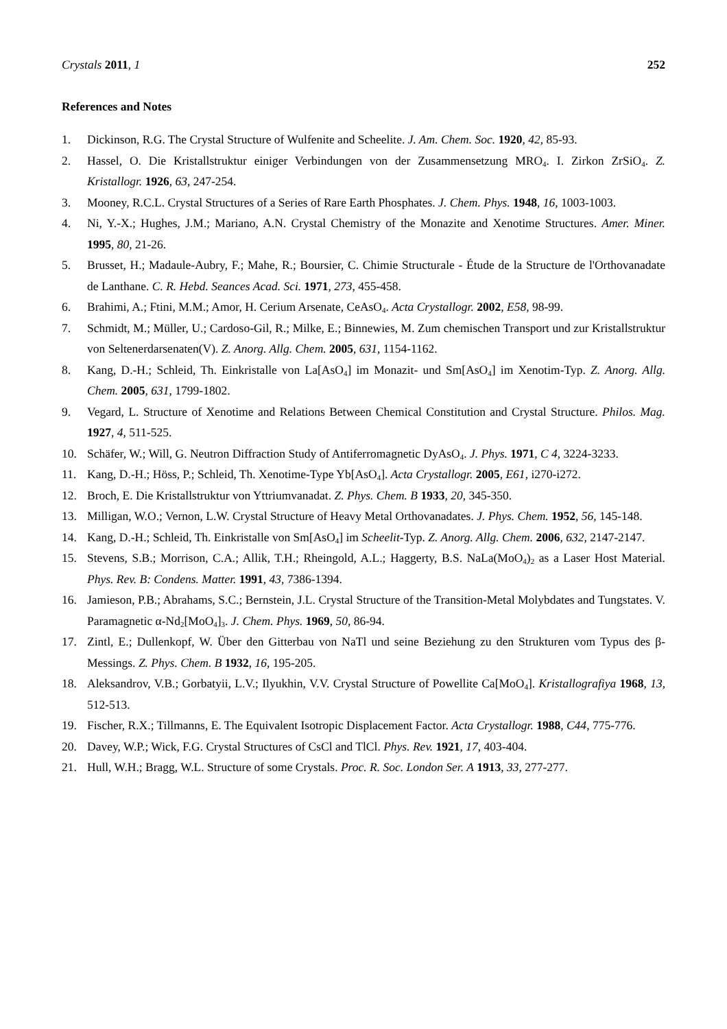Crystals 2011, 1 252
References and Notes
1. Dickinson, R.G. The Crystal Structure of Wulfenite and Scheelite. J. Am. Chem. Soc. 1920, 42, 85-93.
2. Hassel, O. Die Kristallstruktur einiger Verbindungen von der Zusammensetzung MRO<sub>4</sub>. I. Zirkon ZrSiO<sub>4</sub>. Z. Kristallogr. 1926, 63, 247-254.
3. Mooney, R.C.L. Crystal Structures of a Series of Rare Earth Phosphates. J. Chem. Phys. 1948, 16, 1003-1003.
4. Ni, Y.-X.; Hughes, J.M.; Mariano, A.N. Crystal Chemistry of the Monazite and Xenotime Structures. Amer. Miner. 1995, 80, 21-26.
5. Brusset, H.; Madaule-Aubry, F.; Mahe, R.; Boursier, C. Chimie Structurale - Étude de la Structure de l'Orthovanadate de Lanthane. C. R. Hebd. Seances Acad. Sci. 1971, 273, 455-458.
6. Brahimi, A.; Ftini, M.M.; Amor, H. Cerium Arsenate, CeAsO<sub>4</sub>. Acta Crystallogr. 2002, E58, 98-99.
7. Schmidt, M.; Müller, U.; Cardoso-Gil, R.; Milke, E.; Binnewies, M. Zum chemischen Transport und zur Kristallstruktur von Seltenerdarsenaten(V). Z. Anorg. Allg. Chem. 2005, 631, 1154-1162.
8. Kang, D.-H.; Schleid, Th. Einkristalle von La[AsO<sub>4</sub>] im Monazit- und Sm[AsO<sub>4</sub>] im Xenotim-Typ. Z. Anorg. Allg. Chem. 2005, 631, 1799-1802.
9. Vegard, L. Structure of Xenotime and Relations Between Chemical Constitution and Crystal Structure. Philos. Mag. 1927, 4, 511-525.
10. Schäfer, W.; Will, G. Neutron Diffraction Study of Antiferromagnetic DyAsO<sub>4</sub>. J. Phys. 1971, C 4, 3224-3233.
11. Kang, D.-H.; Höss, P.; Schleid, Th. Xenotime-Type Yb[AsO<sub>4</sub>]. Acta Crystallogr. 2005, E61, i270-i272.
12. Broch, E. Die Kristallstruktur von Yttriumvanadat. Z. Phys. Chem. B 1933, 20, 345-350.
13. Milligan, W.O.; Vernon, L.W. Crystal Structure of Heavy Metal Orthovanadates. J. Phys. Chem. 1952, 56, 145-148.
14. Kang, D.-H.; Schleid, Th. Einkristalle von Sm[AsO<sub>4</sub>] im Scheelit-Typ. Z. Anorg. Allg. Chem. 2006, 632, 2147-2147.
15. Stevens, S.B.; Morrison, C.A.; Allik, T.H.; Rheingold, A.L.; Haggerty, B.S. NaLa(MoO<sub>4</sub>)<sub>2</sub> as a Laser Host Material. Phys. Rev. B: Condens. Matter. 1991, 43, 7386-1394.
16. Jamieson, P.B.; Abrahams, S.C.; Bernstein, J.L. Crystal Structure of the Transition-Metal Molybdates and Tungstates. V. Paramagnetic α-Nd<sub>2</sub>[MoO<sub>4</sub>]<sub>3</sub>. J. Chem. Phys. 1969, 50, 86-94.
17. Zintl, E.; Dullenkopf, W. Über den Gitterbau von NaTl und seine Beziehung zu den Strukturen vom Typus des β-Messings. Z. Phys. Chem. B 1932, 16, 195-205.
18. Aleksandrov, V.B.; Gorbatyii, L.V.; Ilyukhin, V.V. Crystal Structure of Powellite Ca[MoO<sub>4</sub>]. Kristallografiya 1968, 13, 512-513.
19. Fischer, R.X.; Tillmanns, E. The Equivalent Isotropic Displacement Factor. Acta Crystallogr. 1988, C44, 775-776.
20. Davey, W.P.; Wick, F.G. Crystal Structures of CsCl and TlCl. Phys. Rev. 1921, 17, 403-404.
21. Hull, W.H.; Bragg, W.L. Structure of some Crystals. Proc. R. Soc. London Ser. A 1913, 33, 277-277.